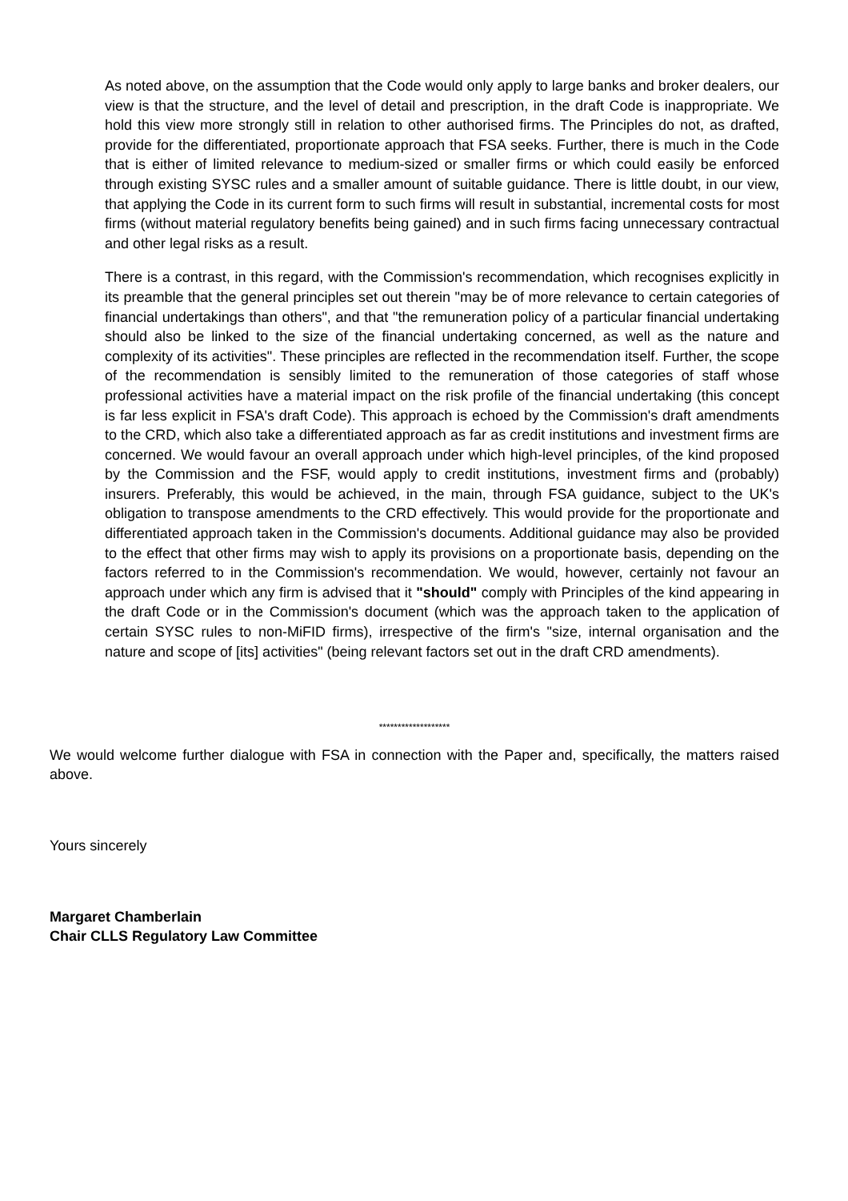As noted above, on the assumption that the Code would only apply to large banks and broker dealers, our view is that the structure, and the level of detail and prescription, in the draft Code is inappropriate. We hold this view more strongly still in relation to other authorised firms. The Principles do not, as drafted, provide for the differentiated, proportionate approach that FSA seeks. Further, there is much in the Code that is either of limited relevance to medium-sized or smaller firms or which could easily be enforced through existing SYSC rules and a smaller amount of suitable guidance. There is little doubt, in our view, that applying the Code in its current form to such firms will result in substantial, incremental costs for most firms (without material regulatory benefits being gained) and in such firms facing unnecessary contractual and other legal risks as a result.
There is a contrast, in this regard, with the Commission's recommendation, which recognises explicitly in its preamble that the general principles set out therein "may be of more relevance to certain categories of financial undertakings than others", and that "the remuneration policy of a particular financial undertaking should also be linked to the size of the financial undertaking concerned, as well as the nature and complexity of its activities". These principles are reflected in the recommendation itself. Further, the scope of the recommendation is sensibly limited to the remuneration of those categories of staff whose professional activities have a material impact on the risk profile of the financial undertaking (this concept is far less explicit in FSA's draft Code). This approach is echoed by the Commission's draft amendments to the CRD, which also take a differentiated approach as far as credit institutions and investment firms are concerned. We would favour an overall approach under which high-level principles, of the kind proposed by the Commission and the FSF, would apply to credit institutions, investment firms and (probably) insurers. Preferably, this would be achieved, in the main, through FSA guidance, subject to the UK's obligation to transpose amendments to the CRD effectively. This would provide for the proportionate and differentiated approach taken in the Commission's documents. Additional guidance may also be provided to the effect that other firms may wish to apply its provisions on a proportionate basis, depending on the factors referred to in the Commission's recommendation. We would, however, certainly not favour an approach under which any firm is advised that it "should" comply with Principles of the kind appearing in the draft Code or in the Commission's document (which was the approach taken to the application of certain SYSC rules to non-MiFID firms), irrespective of the firm's "size, internal organisation and the nature and scope of [its] activities" (being relevant factors set out in the draft CRD amendments).
*******************
We would welcome further dialogue with FSA in connection with the Paper and, specifically, the matters raised above.
Yours sincerely
Margaret Chamberlain
Chair CLLS Regulatory Law Committee